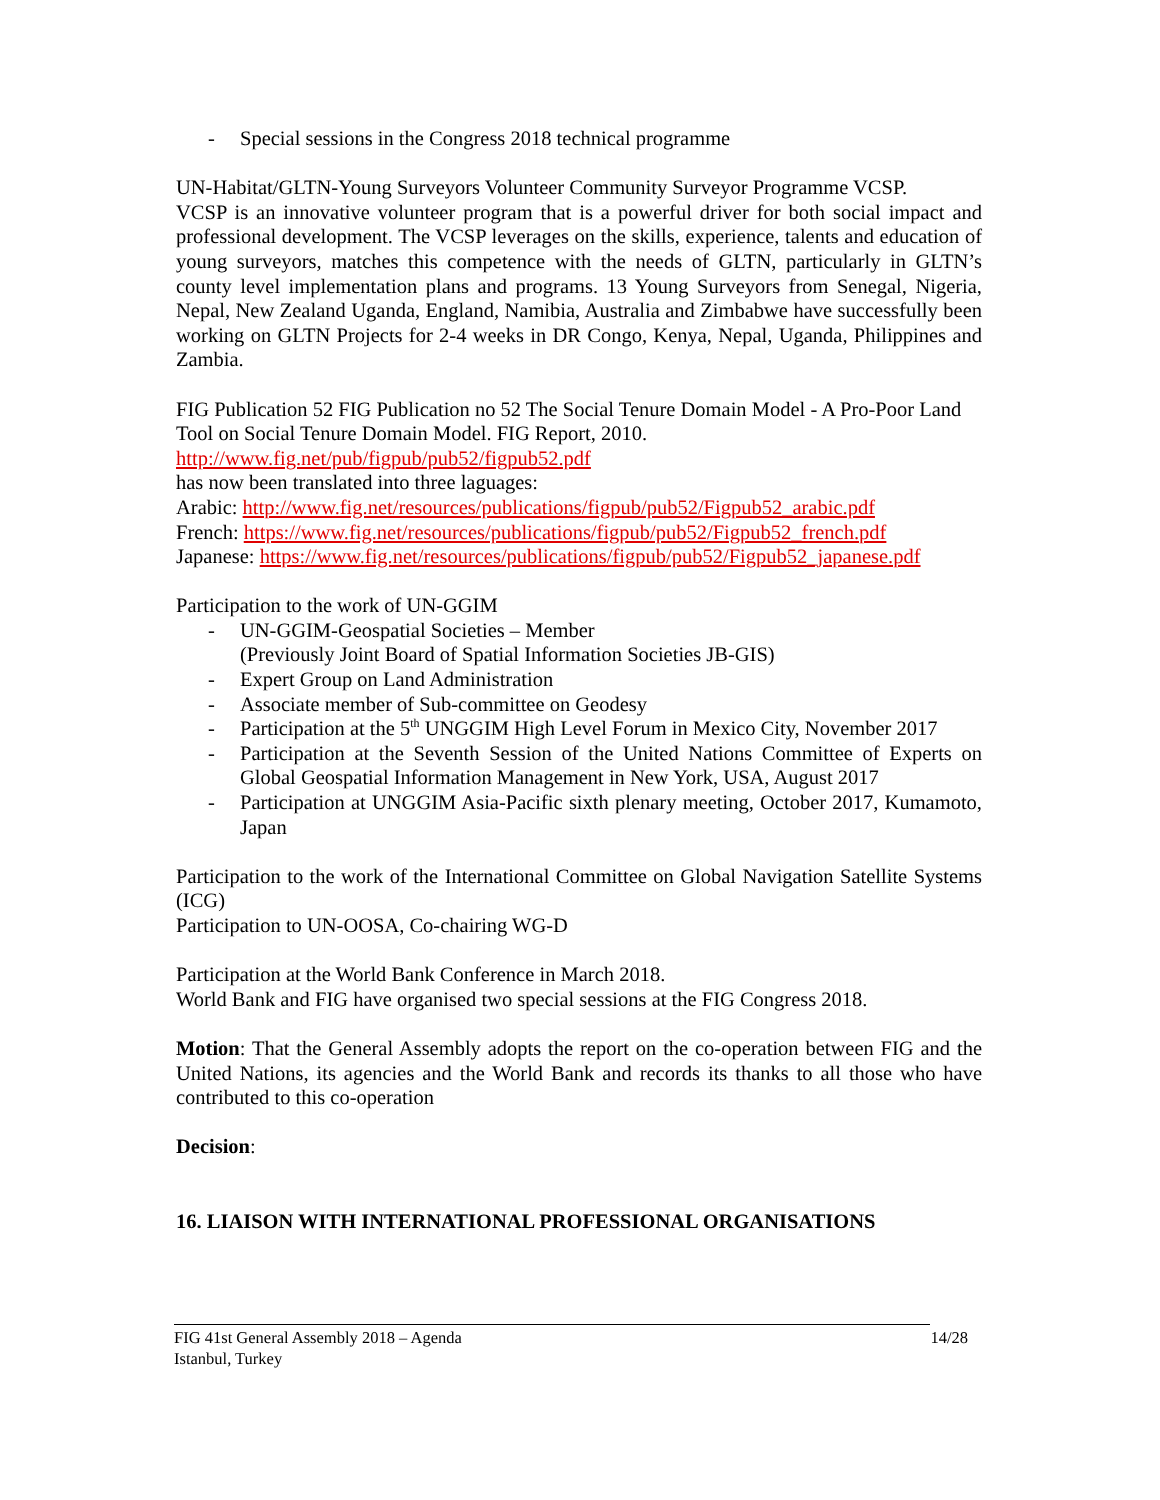- Special sessions in the Congress 2018 technical programme
UN-Habitat/GLTN-Young Surveyors Volunteer Community Surveyor Programme VCSP.
VCSP is an innovative volunteer program that is a powerful driver for both social impact and professional development. The VCSP leverages on the skills, experience, talents and education of young surveyors, matches this competence with the needs of GLTN, particularly in GLTN’s county level implementation plans and programs. 13 Young Surveyors from Senegal, Nigeria, Nepal, New Zealand Uganda, England, Namibia, Australia and Zimbabwe have successfully been working on GLTN Projects for 2-4 weeks in DR Congo, Kenya, Nepal, Uganda, Philippines and Zambia.
FIG Publication 52 FIG Publication no 52 The Social Tenure Domain Model - A Pro-Poor Land Tool on Social Tenure Domain Model. FIG Report, 2010.
http://www.fig.net/pub/figpub/pub52/figpub52.pdf
has now been translated into three laguages:
Arabic: http://www.fig.net/resources/publications/figpub/pub52/Figpub52_arabic.pdf
French: https://www.fig.net/resources/publications/figpub/pub52/Figpub52_french.pdf
Japanese: https://www.fig.net/resources/publications/figpub/pub52/Figpub52_japanese.pdf
Participation to the work of UN-GGIM
- UN-GGIM-Geospatial Societies – Member
(Previously Joint Board of Spatial Information Societies JB-GIS)
- Expert Group on Land Administration
- Associate member of Sub-committee on Geodesy
- Participation at the 5<sup>th</sup> UNGGIM High Level Forum in Mexico City, November 2017
- Participation at the Seventh Session of the United Nations Committee of Experts on Global Geospatial Information Management in New York, USA, August 2017
- Participation at UNGGIM Asia-Pacific sixth plenary meeting, October 2017, Kumamoto, Japan
Participation to the work of the International Committee on Global Navigation Satellite Systems (ICG)
Participation to UN-OOSA, Co-chairing WG-D
Participation at the World Bank Conference in March 2018.
World Bank and FIG have organised two special sessions at the FIG Congress 2018.
Motion: That the General Assembly adopts the report on the co-operation between FIG and the United Nations, its agencies and the World Bank and records its thanks to all those who have contributed to this co-operation
Decision:
16. LIAISON WITH INTERNATIONAL PROFESSIONAL ORGANISATIONS
FIG 41st General Assembly 2018 – Agenda
Istanbul, Turkey 14/28